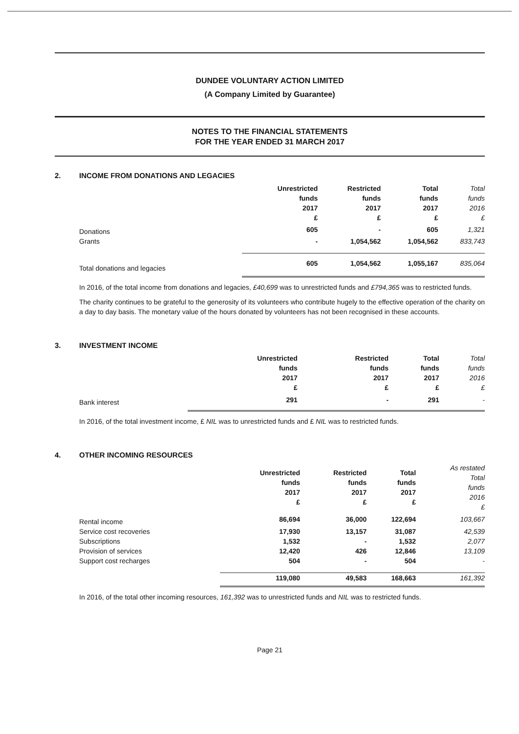DUNDEE VOLUNTARY ACTION LIMITED
(A Company Limited by Guarantee)
NOTES TO THE FINANCIAL STATEMENTS
FOR THE YEAR ENDED 31 MARCH 2017
2. INCOME FROM DONATIONS AND LEGACIES
| | Unrestricted funds 2017 £ | Restricted funds 2017 £ | Total funds 2017 £ | Total funds 2016 £ |
| --- | --- | --- | --- | --- |
| Donations | 605 | - | 605 | 1,321 |
| Grants | - | 1,054,562 | 1,054,562 | 833,743 |
| Total donations and legacies | 605 | 1,054,562 | 1,055,167 | 835,064 |
In 2016, of the total income from donations and legacies, £40,699 was to unrestricted funds and £794,365 was to restricted funds.
The charity continues to be grateful to the generosity of its volunteers who contribute hugely to the effective operation of the charity on a day to day basis. The monetary value of the hours donated by volunteers has not been recognised in these accounts.
3. INVESTMENT INCOME
| | Unrestricted funds 2017 £ | Restricted funds 2017 £ | Total funds 2017 £ | Total funds 2016 £ |
| --- | --- | --- | --- | --- |
| Bank interest | 291 | - | 291 | - |
In 2016, of the total investment income, £ NIL was to unrestricted funds and £ NIL was to restricted funds.
4. OTHER INCOMING RESOURCES
| | Unrestricted funds 2017 £ | Restricted funds 2017 £ | Total funds 2017 £ | As restated Total funds 2016 £ |
| --- | --- | --- | --- | --- |
| Rental income | 86,694 | 36,000 | 122,694 | 103,667 |
| Service cost recoveries | 17,930 | 13,157 | 31,087 | 42,539 |
| Subscriptions | 1,532 | - | 1,532 | 2,077 |
| Provision of services | 12,420 | 426 | 12,846 | 13,109 |
| Support cost recharges | 504 | - | 504 | - |
| | 119,080 | 49,583 | 168,663 | 161,392 |
In 2016, of the total other incoming resources, 161,392 was to unrestricted funds and NIL was to restricted funds.
Page 21